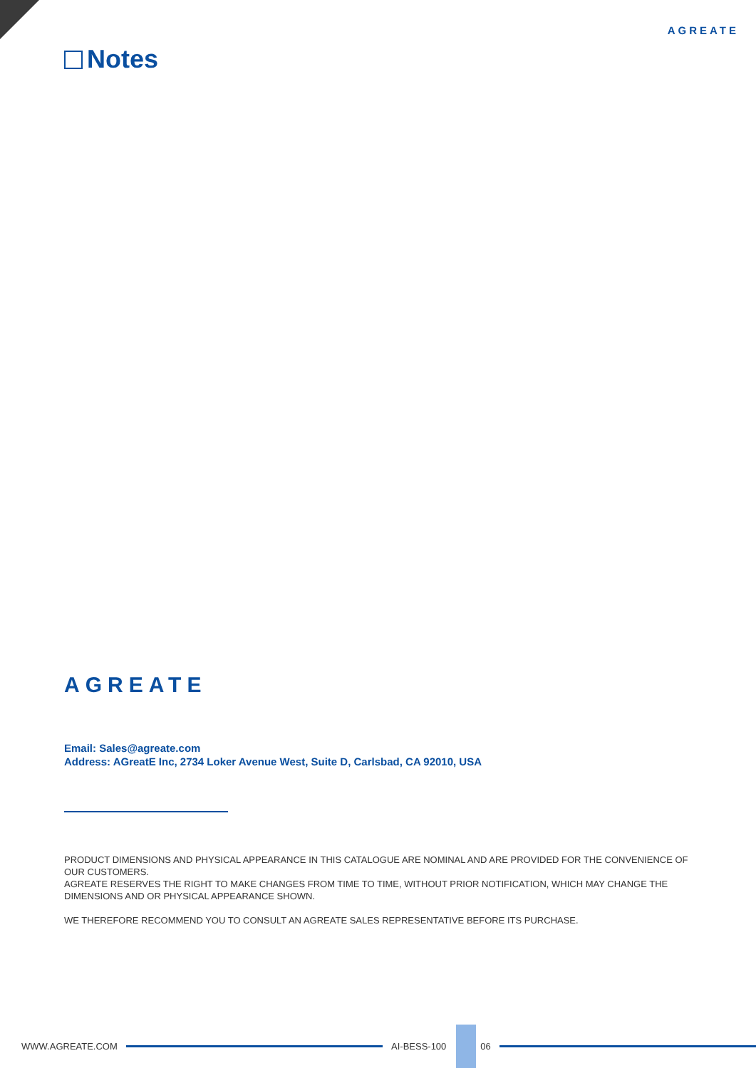AGREATE
Notes
AGREATE
Email: Sales@agreate.com
Address: AGreatE Inc, 2734 Loker Avenue West, Suite D, Carlsbad, CA 92010, USA
PRODUCT DIMENSIONS AND PHYSICAL APPEARANCE IN THIS CATALOGUE ARE NOMINAL AND ARE PROVIDED FOR THE CONVENIENCE OF OUR CUSTOMERS.
AGREATE RESERVES THE RIGHT TO MAKE CHANGES FROM TIME TO TIME, WITHOUT PRIOR NOTIFICATION, WHICH MAY CHANGE THE DIMENSIONS AND OR PHYSICAL APPEARANCE SHOWN.
WE THEREFORE RECOMMEND YOU TO CONSULT AN AGREATE SALES REPRESENTATIVE BEFORE ITS PURCHASE.
WWW.AGREATE.COM AI-BESS-100 06